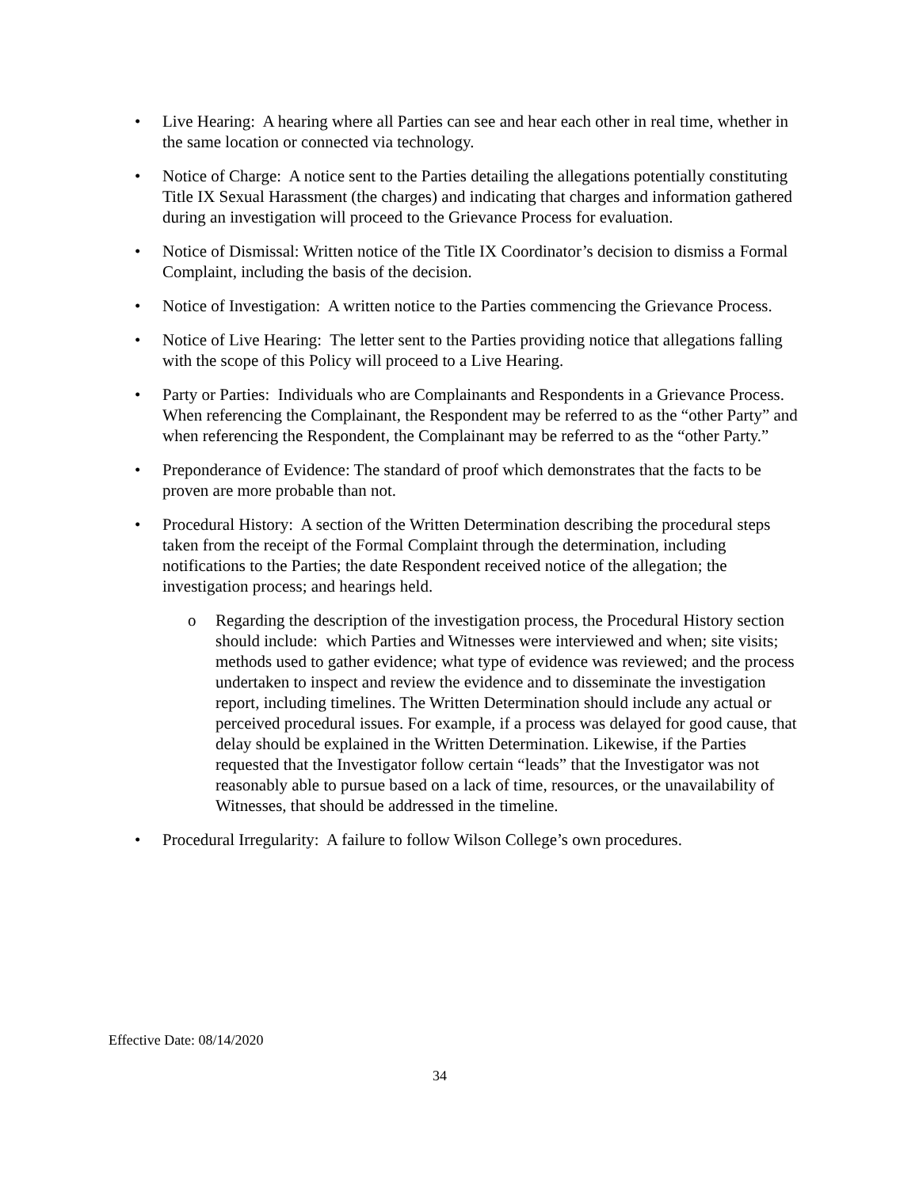• Live Hearing: A hearing where all Parties can see and hear each other in real time, whether in the same location or connected via technology.
• Notice of Charge: A notice sent to the Parties detailing the allegations potentially constituting Title IX Sexual Harassment (the charges) and indicating that charges and information gathered during an investigation will proceed to the Grievance Process for evaluation.
• Notice of Dismissal: Written notice of the Title IX Coordinator’s decision to dismiss a Formal Complaint, including the basis of the decision.
• Notice of Investigation: A written notice to the Parties commencing the Grievance Process.
• Notice of Live Hearing: The letter sent to the Parties providing notice that allegations falling with the scope of this Policy will proceed to a Live Hearing.
• Party or Parties: Individuals who are Complainants and Respondents in a Grievance Process. When referencing the Complainant, the Respondent may be referred to as the “other Party” and when referencing the Respondent, the Complainant may be referred to as the “other Party.”
• Preponderance of Evidence: The standard of proof which demonstrates that the facts to be proven are more probable than not.
• Procedural History: A section of the Written Determination describing the procedural steps taken from the receipt of the Formal Complaint through the determination, including notifications to the Parties; the date Respondent received notice of the allegation; the investigation process; and hearings held.
o Regarding the description of the investigation process, the Procedural History section should include: which Parties and Witnesses were interviewed and when; site visits; methods used to gather evidence; what type of evidence was reviewed; and the process undertaken to inspect and review the evidence and to disseminate the investigation report, including timelines. The Written Determination should include any actual or perceived procedural issues. For example, if a process was delayed for good cause, that delay should be explained in the Written Determination. Likewise, if the Parties requested that the Investigator follow certain “leads” that the Investigator was not reasonably able to pursue based on a lack of time, resources, or the unavailability of Witnesses, that should be addressed in the timeline.
• Procedural Irregularity: A failure to follow Wilson College’s own procedures.
Effective Date: 08/14/2020
34